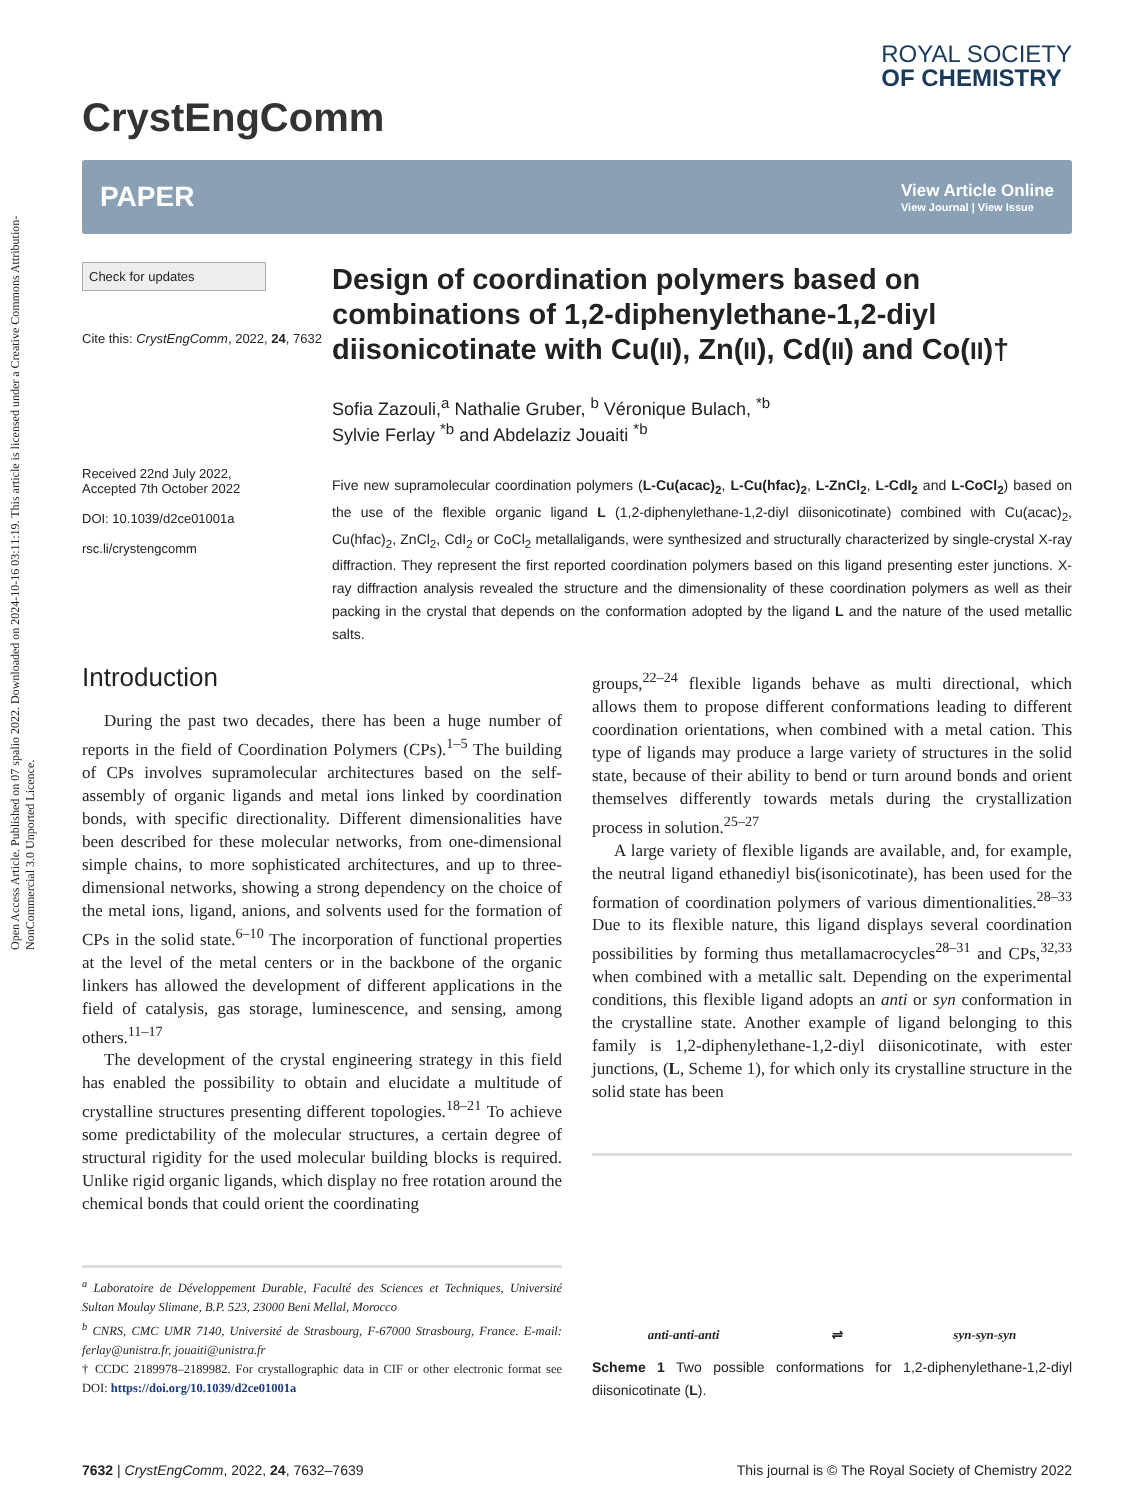Open Access Article. Published on 07 spalio 2022. Downloaded on 2024-10-16 03:11:19. This article is licensed under a Creative Commons Attribution-NonCommercial 3.0 Unported Licence.
CrystEngComm
ROYAL SOCIETY
OF CHEMISTRY
PAPER
View Article Online
View Journal | View Issue
Check for updates
Cite this: CrystEngComm, 2022, 24, 7632
Received 22nd July 2022,
Accepted 7th October 2022
DOI: 10.1039/d2ce01001a
rsc.li/crystengcomm
Design of coordination polymers based on combinations of 1,2-diphenylethane-1,2-diyl diisonicotinate with Cu(II), Zn(II), Cd(II) and Co(II)†
Sofia Zazouli,<sup>a</sup> Nathalie Gruber, <sup>b</sup> Véronique Bulach, <sup>*b</sup>
Sylvie Ferlay <sup>*b</sup> and Abdelaziz Jouaiti <sup>*b</sup>
Five new supramolecular coordination polymers (L-Cu(acac)<sub>2</sub>, L-Cu(hfac)<sub>2</sub>, L-ZnCl<sub>2</sub>, L-CdI<sub>2</sub> and L-CoCl<sub>2</sub>) based on the use of the flexible organic ligand L (1,2-diphenylethane-1,2-diyl diisonicotinate) combined with Cu(acac)<sub>2</sub>, Cu(hfac)<sub>2</sub>, ZnCl<sub>2</sub>, CdI<sub>2</sub> or CoCl<sub>2</sub> metallaligands, were synthesized and structurally characterized by single-crystal X-ray diffraction. They represent the first reported coordination polymers based on this ligand presenting ester junctions. X-ray diffraction analysis revealed the structure and the dimensionality of these coordination polymers as well as their packing in the crystal that depends on the conformation adopted by the ligand L and the nature of the used metallic salts.
Introduction
During the past two decades, there has been a huge number of reports in the field of Coordination Polymers (CPs).<sup>1–5</sup> The building of CPs involves supramolecular architectures based on the self-assembly of organic ligands and metal ions linked by coordination bonds, with specific directionality. Different dimensionalities have been described for these molecular networks, from one-dimensional simple chains, to more sophisticated architectures, and up to three-dimensional networks, showing a strong dependency on the choice of the metal ions, ligand, anions, and solvents used for the formation of CPs in the solid state.<sup>6–10</sup> The incorporation of functional properties at the level of the metal centers or in the backbone of the organic linkers has allowed the development of different applications in the field of catalysis, gas storage, luminescence, and sensing, among others.<sup>11–17</sup>
The development of the crystal engineering strategy in this field has enabled the possibility to obtain and elucidate a multitude of crystalline structures presenting different topologies.<sup>18–21</sup> To achieve some predictability of the molecular structures, a certain degree of structural rigidity for the used molecular building blocks is required. Unlike rigid organic ligands, which display no free rotation around the chemical bonds that could orient the coordinating
<sup>a</sup> Laboratoire de Développement Durable, Faculté des Sciences et Techniques, Université Sultan Moulay Slimane, B.P. 523, 23000 Beni Mellal, Morocco
<sup>b</sup> CNRS, CMC UMR 7140, Université de Strasbourg, F-67000 Strasbourg, France. E-mail: ferlay@unistra.fr, jouaiti@unistra.fr
† CCDC 2189978–2189982. For crystallographic data in CIF or other electronic format see DOI: https://doi.org/10.1039/d2ce01001a
groups,<sup>22–24</sup> flexible ligands behave as multi directional, which allows them to propose different conformations leading to different coordination orientations, when combined with a metal cation. This type of ligands may produce a large variety of structures in the solid state, because of their ability to bend or turn around bonds and orient themselves differently towards metals during the crystallization process in solution.<sup>25–27</sup>
A large variety of flexible ligands are available, and, for example, the neutral ligand ethanediyl bis(isonicotinate), has been used for the formation of coordination polymers of various dimentionalities.<sup>28–33</sup> Due to its flexible nature, this ligand displays several coordination possibilities by forming thus metallamacrocycles<sup>28–31</sup> and CPs,<sup>32,33</sup> when combined with a metallic salt. Depending on the experimental conditions, this flexible ligand adopts an anti or syn conformation in the crystalline state. Another example of ligand belonging to this family is 1,2-diphenylethane-1,2-diyl diisonicotinate, with ester junctions, (L, Scheme 1), for which only its crystalline structure in the solid state has been
anti-anti-anti ⇌ syn-syn-syn
Scheme 1 Two possible conformations for 1,2-diphenylethane-1,2-diyl diisonicotinate (L).
7632 | CrystEngComm, 2022, 24, 7632–7639 This journal is © The Royal Society of Chemistry 2022